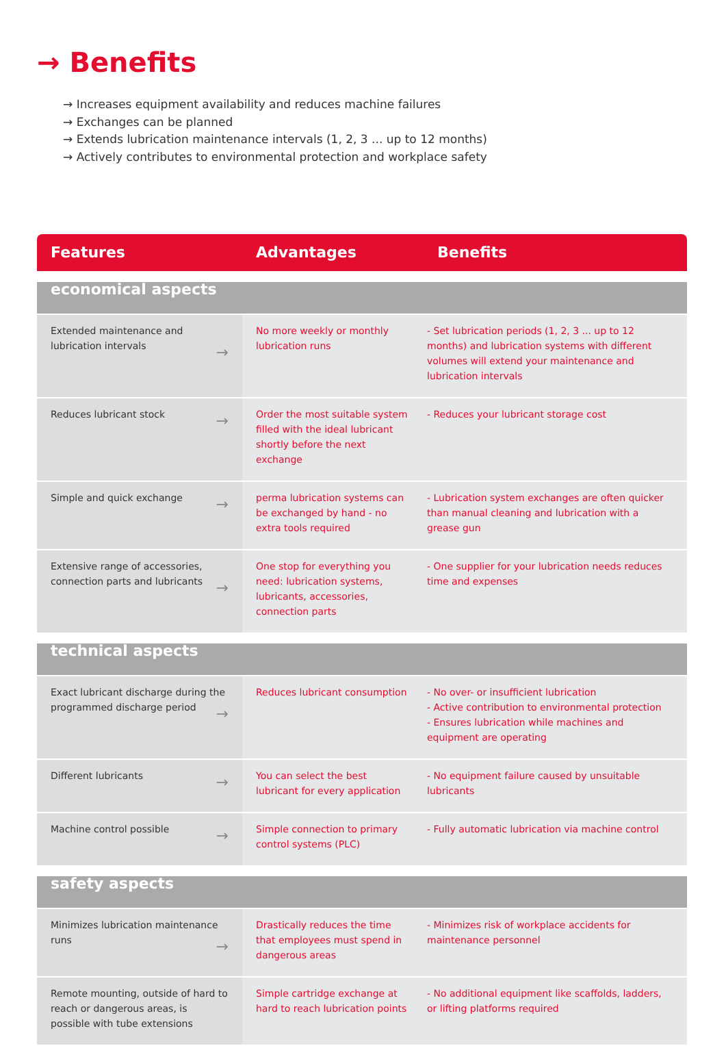→ Benefits
→ Increases equipment availability and reduces machine failures
→ Exchanges can be planned
→ Extends lubrication maintenance intervals (1, 2, 3 ... up to 12 months)
→ Actively contributes to environmental protection and workplace safety
| Features | Advantages | Benefits |
| --- | --- | --- |
| economical aspects | | |
| Extended maintenance and lubrication intervals → | No more weekly or monthly lubrication runs | - Set lubrication periods (1, 2, 3 ... up to 12 months) and lubrication systems with different volumes will extend your maintenance and lubrication intervals |
| Reduces lubricant stock → | Order the most suitable system filled with the ideal lubricant shortly before the next exchange | - Reduces your lubricant storage cost |
| Simple and quick exchange → | perma lubrication systems can be exchanged by hand - no extra tools required | - Lubrication system exchanges are often quicker than manual cleaning and lubrication with a grease gun |
| Extensive range of accessories, connection parts and lubricants → | One stop for everything you need: lubrication systems, lubricants, accessories, connection parts | - One supplier for your lubrication needs reduces time and expenses |
| technical aspects | | |
| Exact lubricant discharge during the programmed discharge period → | Reduces lubricant consumption | - No over- or insufficient lubrication - Active contribution to environmental protection - Ensures lubrication while machines and equipment are operating |
| Different lubricants → | You can select the best lubricant for every application | - No equipment failure caused by unsuitable lubricants |
| Machine control possible → | Simple connection to primary control systems (PLC) | - Fully automatic lubrication via machine control |
| safety aspects | | |
| Minimizes lubrication maintenance runs → | Drastically reduces the time that employees must spend in dangerous areas | - Minimizes risk of workplace accidents for maintenance personnel |
| Remote mounting, outside of hard to reach or dangerous areas, is possible with tube extensions | Simple cartridge exchange at hard to reach lubrication points | - No additional equipment like scaffolds, ladders, or lifting platforms required |